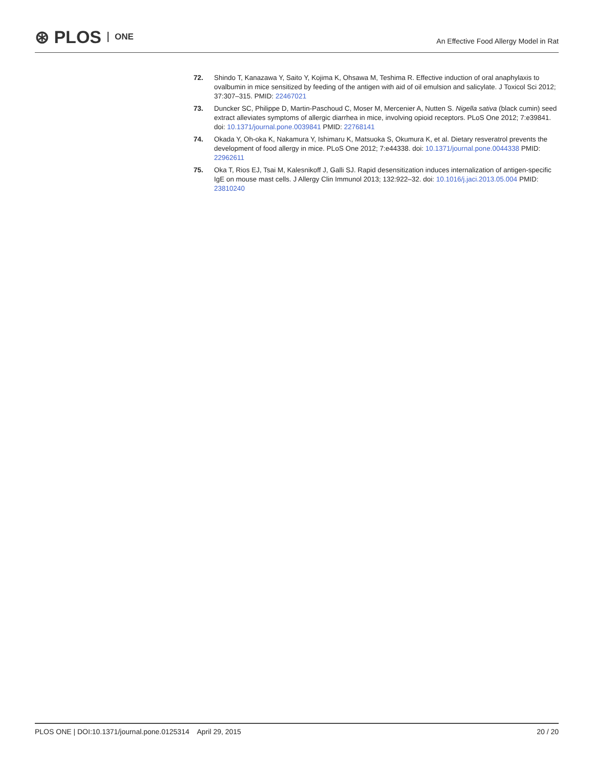⊛ PLOS ONE
An Effective Food Allergy Model in Rat
72. Shindo T, Kanazawa Y, Saito Y, Kojima K, Ohsawa M, Teshima R. Effective induction of oral anaphylaxis to ovalbumin in mice sensitized by feeding of the antigen with aid of oil emulsion and salicylate. J Toxicol Sci 2012; 37:307–315. PMID: 22467021
73. Duncker SC, Philippe D, Martin-Paschoud C, Moser M, Mercenier A, Nutten S. Nigella sativa (black cumin) seed extract alleviates symptoms of allergic diarrhea in mice, involving opioid receptors. PLoS One 2012; 7:e39841. doi: 10.1371/journal.pone.0039841 PMID: 22768141
74. Okada Y, Oh-oka K, Nakamura Y, Ishimaru K, Matsuoka S, Okumura K, et al. Dietary resveratrol prevents the development of food allergy in mice. PLoS One 2012; 7:e44338. doi: 10.1371/journal.pone.0044338 PMID: 22962611
75. Oka T, Rios EJ, Tsai M, Kalesnikoff J, Galli SJ. Rapid desensitization induces internalization of antigen-specific IgE on mouse mast cells. J Allergy Clin Immunol 2013; 132:922–32. doi: 10.1016/j.jaci.2013.05.004 PMID: 23810240
PLOS ONE | DOI:10.1371/journal.pone.0125314 April 29, 2015
20 / 20